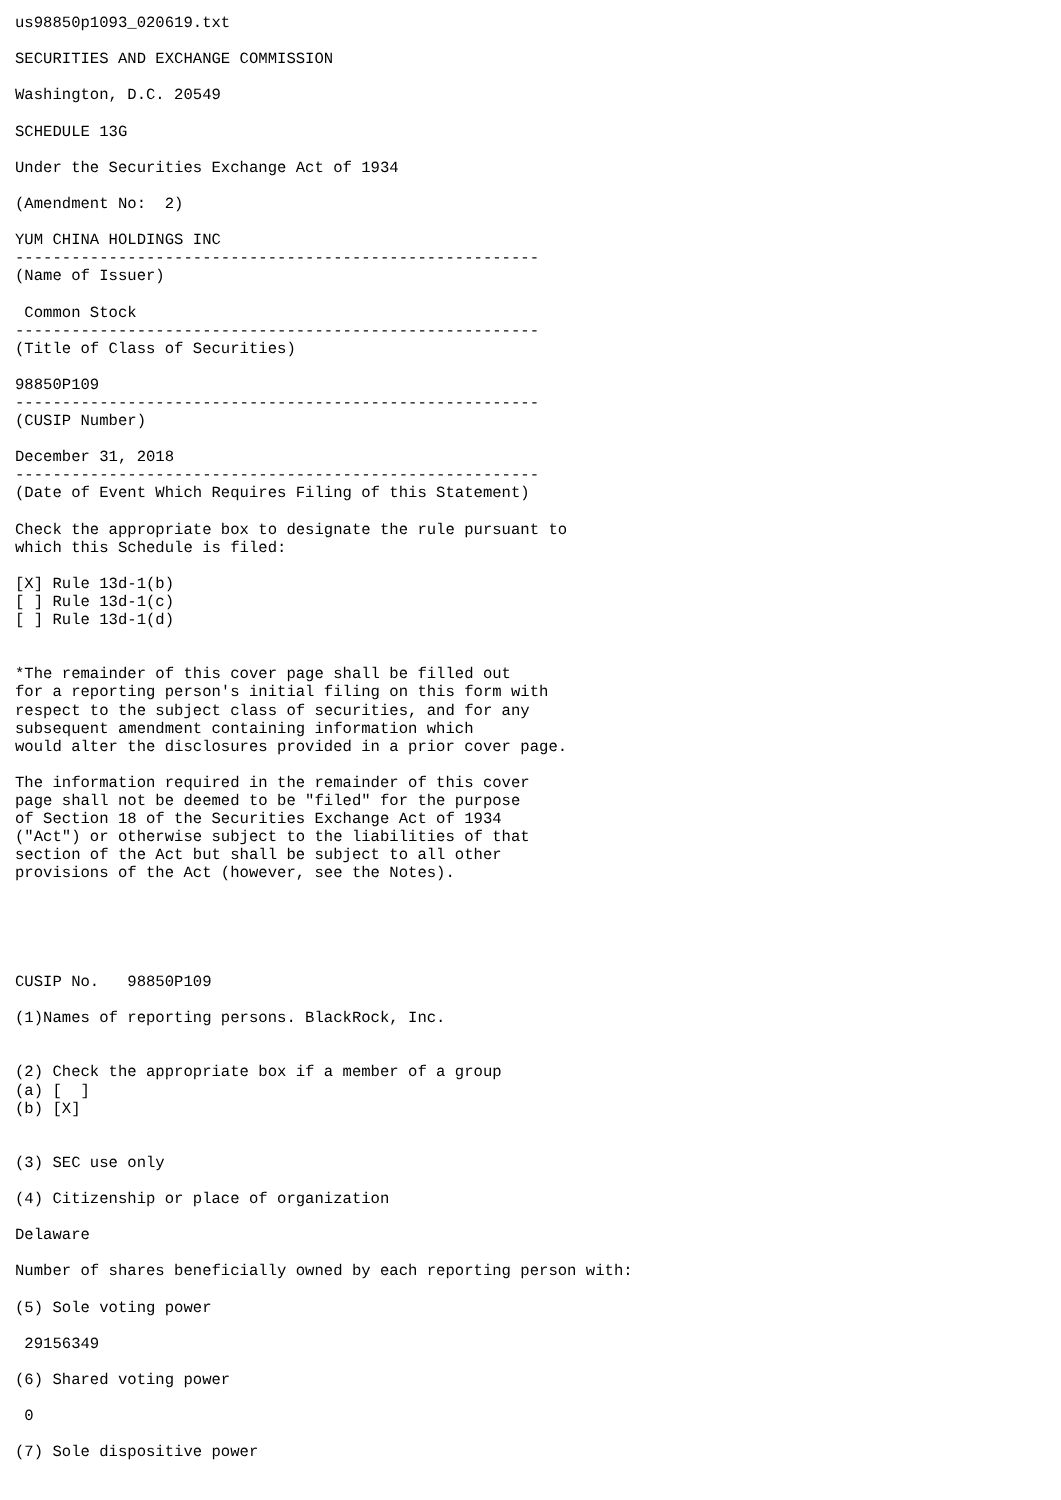us98850p1093_020619.txt

SECURITIES AND EXCHANGE COMMISSION

Washington, D.C. 20549

SCHEDULE 13G

Under the Securities Exchange Act of 1934

(Amendment No:  2)

YUM CHINA HOLDINGS INC
--------------------------------------------------------
(Name of Issuer)

 Common Stock
--------------------------------------------------------
(Title of Class of Securities)

98850P109
--------------------------------------------------------
(CUSIP Number)

December 31, 2018
--------------------------------------------------------
(Date of Event Which Requires Filing of this Statement)

Check the appropriate box to designate the rule pursuant to
which this Schedule is filed:

[X] Rule 13d-1(b)
[ ] Rule 13d-1(c)
[ ] Rule 13d-1(d)


*The remainder of this cover page shall be filled out
for a reporting person's initial filing on this form with
respect to the subject class of securities, and for any
subsequent amendment containing information which
would alter the disclosures provided in a prior cover page.

The information required in the remainder of this cover
page shall not be deemed to be "filed" for the purpose
of Section 18 of the Securities Exchange Act of 1934
("Act") or otherwise subject to the liabilities of that
section of the Act but shall be subject to all other
provisions of the Act (however, see the Notes).





CUSIP No.   98850P109

(1)Names of reporting persons. BlackRock, Inc.


(2) Check the appropriate box if a member of a group
(a) [  ]
(b) [X]


(3) SEC use only

(4) Citizenship or place of organization

Delaware

Number of shares beneficially owned by each reporting person with:

(5) Sole voting power

 29156349

(6) Shared voting power

 0

(7) Sole dispositive power